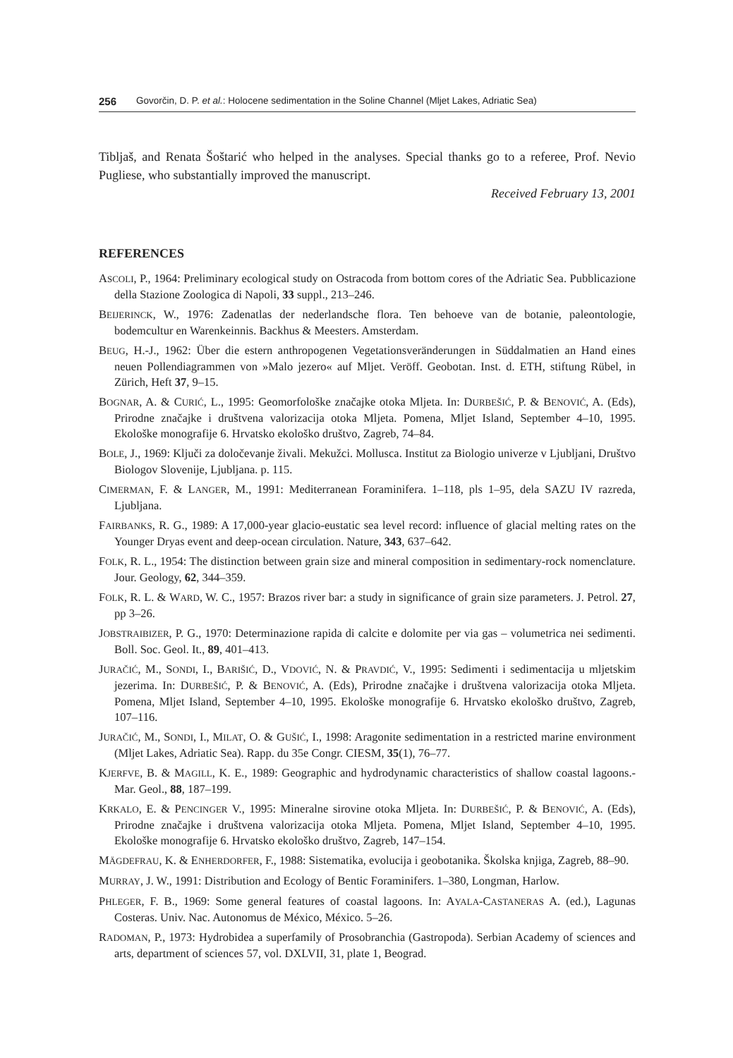256 Govorčin, D. P. et al.: Holocene sedimentation in the Soline Channel (Mljet Lakes, Adriatic Sea)
Tibljaš, and Renata Šoštarić who helped in the analyses. Special thanks go to a referee, Prof. Nevio Pugliese, who substantially improved the manuscript.
Received February 13, 2001
REFERENCES
ASCOLI, P., 1964: Preliminary ecological study on Ostracoda from bottom cores of the Adriatic Sea. Pubblicazione della Stazione Zoologica di Napoli, 33 suppl., 213–246.
BEIJERINCK, W., 1976: Zadenatlas der nederlandsche flora. Ten behoeve van de botanie, paleontologie, bodemcultur en Warenkeinnis. Backhus & Meesters. Amsterdam.
BEUG, H.-J., 1962: Über die estern anthropogenen Vegetationsveränderungen in Süddalmatien an Hand eines neuen Pollendiagrammen von »Malo jezero« auf Mljet. Veröff. Geobotan. Inst. d. ETH, stiftung Rübel, in Zürich, Heft 37, 9–15.
BOGNAR, A. & CURIĆ, L., 1995: Geomorfološke značajke otoka Mljeta. In: DURBEŠIĆ, P. & BENOVIĆ, A. (Eds), Prirodne značajke i društvena valorizacija otoka Mljeta. Pomena, Mljet Island, September 4–10, 1995. Ekološke monografije 6. Hrvatsko ekološko društvo, Zagreb, 74–84.
BOLE, J., 1969: Ključi za določevanje živali. Mekužci. Mollusca. Institut za Biologio univerze v Ljubljani, Društvo Biologov Slovenije, Ljubljana. p. 115.
CIMERMAN, F. & LANGER, M., 1991: Mediterranean Foraminifera. 1–118, pls 1–95, dela SAZU IV razreda, Ljubljana.
FAIRBANKS, R. G., 1989: A 17,000-year glacio-eustatic sea level record: influence of glacial melting rates on the Younger Dryas event and deep-ocean circulation. Nature, 343, 637–642.
FOLK, R. L., 1954: The distinction between grain size and mineral composition in sedimentary-rock nomenclature. Jour. Geology, 62, 344–359.
FOLK, R. L. & WARD, W. C., 1957: Brazos river bar: a study in significance of grain size parameters. J. Petrol. 27, pp 3–26.
JOBSTRAIBIZER, P. G., 1970: Determinazione rapida di calcite e dolomite per via gas – volumetrica nei sedimenti. Boll. Soc. Geol. It., 89, 401–413.
JURAČIĆ, M., SONDI, I., BARIŠIĆ, D., VDOVIĆ, N. & PRAVDIĆ, V., 1995: Sedimenti i sedimentacija u mljetskim jezerima. In: DURBEŠIĆ, P. & BENOVIĆ, A. (Eds), Prirodne značajke i društvena valorizacija otoka Mljeta. Pomena, Mljet Island, September 4–10, 1995. Ekološke monografije 6. Hrvatsko ekološko društvo, Zagreb, 107–116.
JURAČIĆ, M., SONDI, I., MILAT, O. & GUŠIĆ, I., 1998: Aragonite sedimentation in a restricted marine environment (Mljet Lakes, Adriatic Sea). Rapp. du 35e Congr. CIESM, 35(1), 76–77.
KJERFVE, B. & MAGILL, K. E., 1989: Geographic and hydrodynamic characteristics of shallow coastal lagoons.- Mar. Geol., 88, 187–199.
KRKALO, E. & PENCINGER V., 1995: Mineralne sirovine otoka Mljeta. In: DURBEŠIĆ, P. & BENOVIĆ, A. (Eds), Prirodne značajke i društvena valorizacija otoka Mljeta. Pomena, Mljet Island, September 4–10, 1995. Ekološke monografije 6. Hrvatsko ekološko društvo, Zagreb, 147–154.
MÄGDEFRAU, K. & ENHERDORFER, F., 1988: Sistematika, evolucija i geobotanika. Školska knjiga, Zagreb, 88–90.
MURRAY, J. W., 1991: Distribution and Ecology of Bentic Foraminifers. 1–380, Longman, Harlow.
PHLEGER, F. B., 1969: Some general features of coastal lagoons. In: AYALA-CASTANERAS A. (ed.), Lagunas Costeras. Univ. Nac. Autonomus de México, México. 5–26.
RADOMAN, P., 1973: Hydrobidea a superfamily of Prosobranchia (Gastropoda). Serbian Academy of sciences and arts, department of sciences 57, vol. DXLVII, 31, plate 1, Beograd.